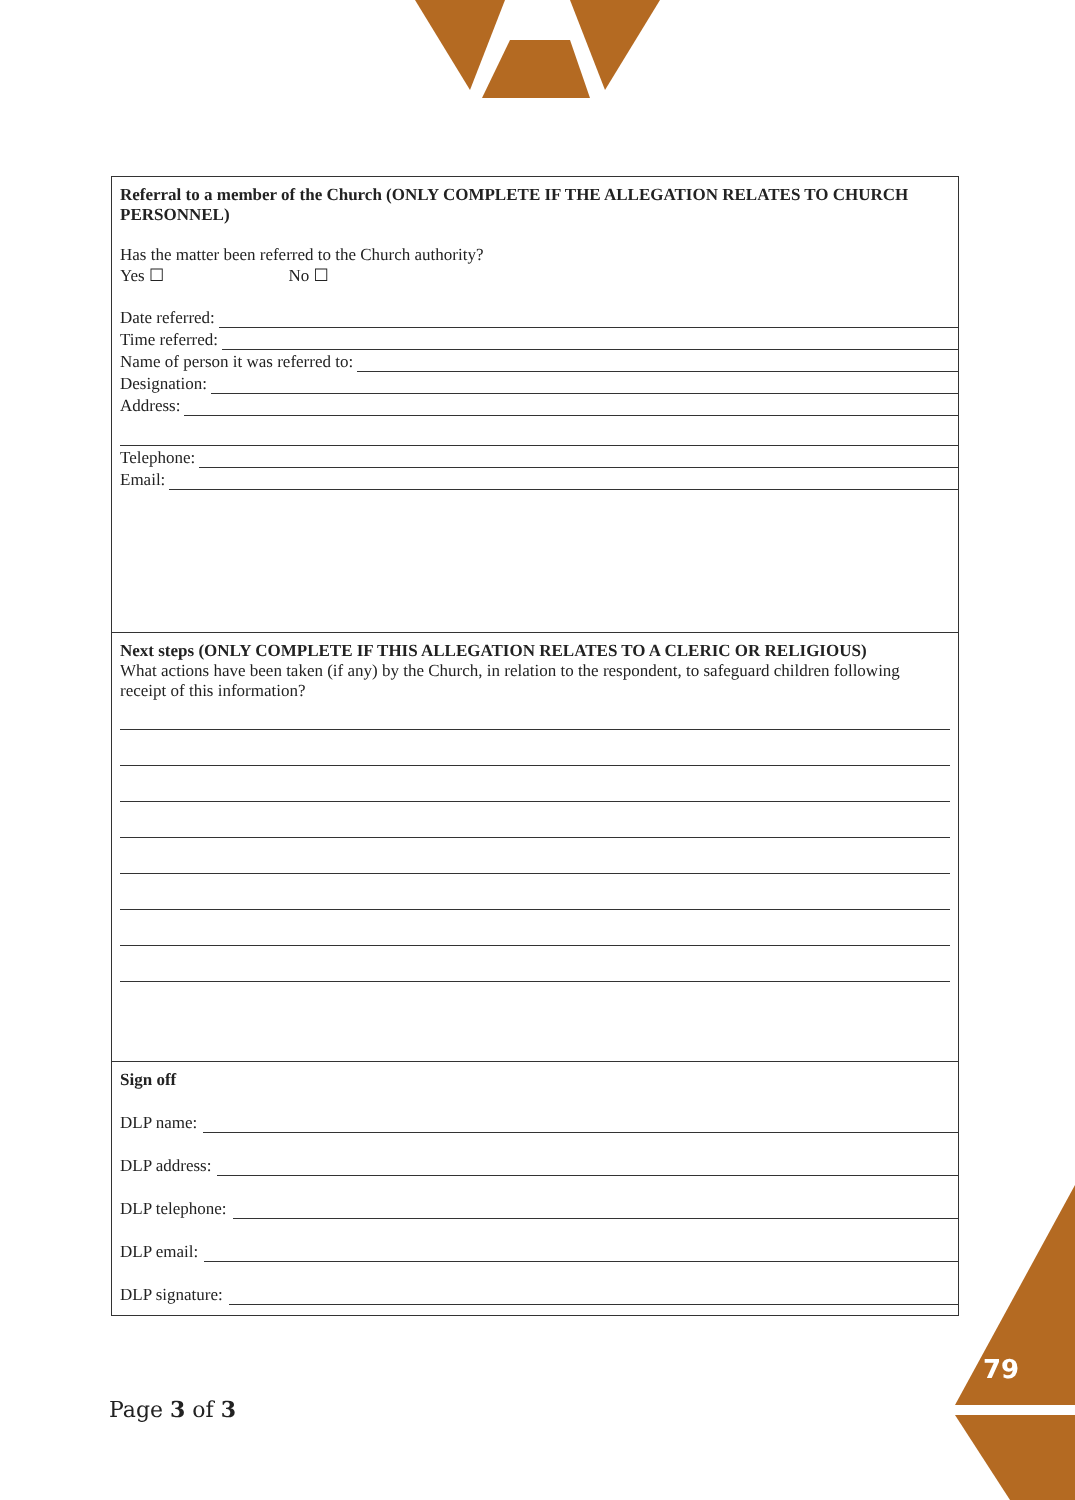Referral to a member of the Church (ONLY COMPLETE IF THE ALLEGATION RELATES TO CHURCH PERSONNEL)
Has the matter been referred to the Church authority?
Yes ☐ No ☐
Date referred:
Time referred:
Name of person it was referred to:
Designation:
Address:
Telephone:
Email:
Next steps (ONLY COMPLETE IF THIS ALLEGATION RELATES TO A CLERIC OR RELIGIOUS)
What actions have been taken (if any) by the Church, in relation to the respondent, to safeguard children following receipt of this information?
Sign off
DLP name:
DLP address:
DLP telephone:
DLP email:
DLP signature:
Page 3 of 3
79